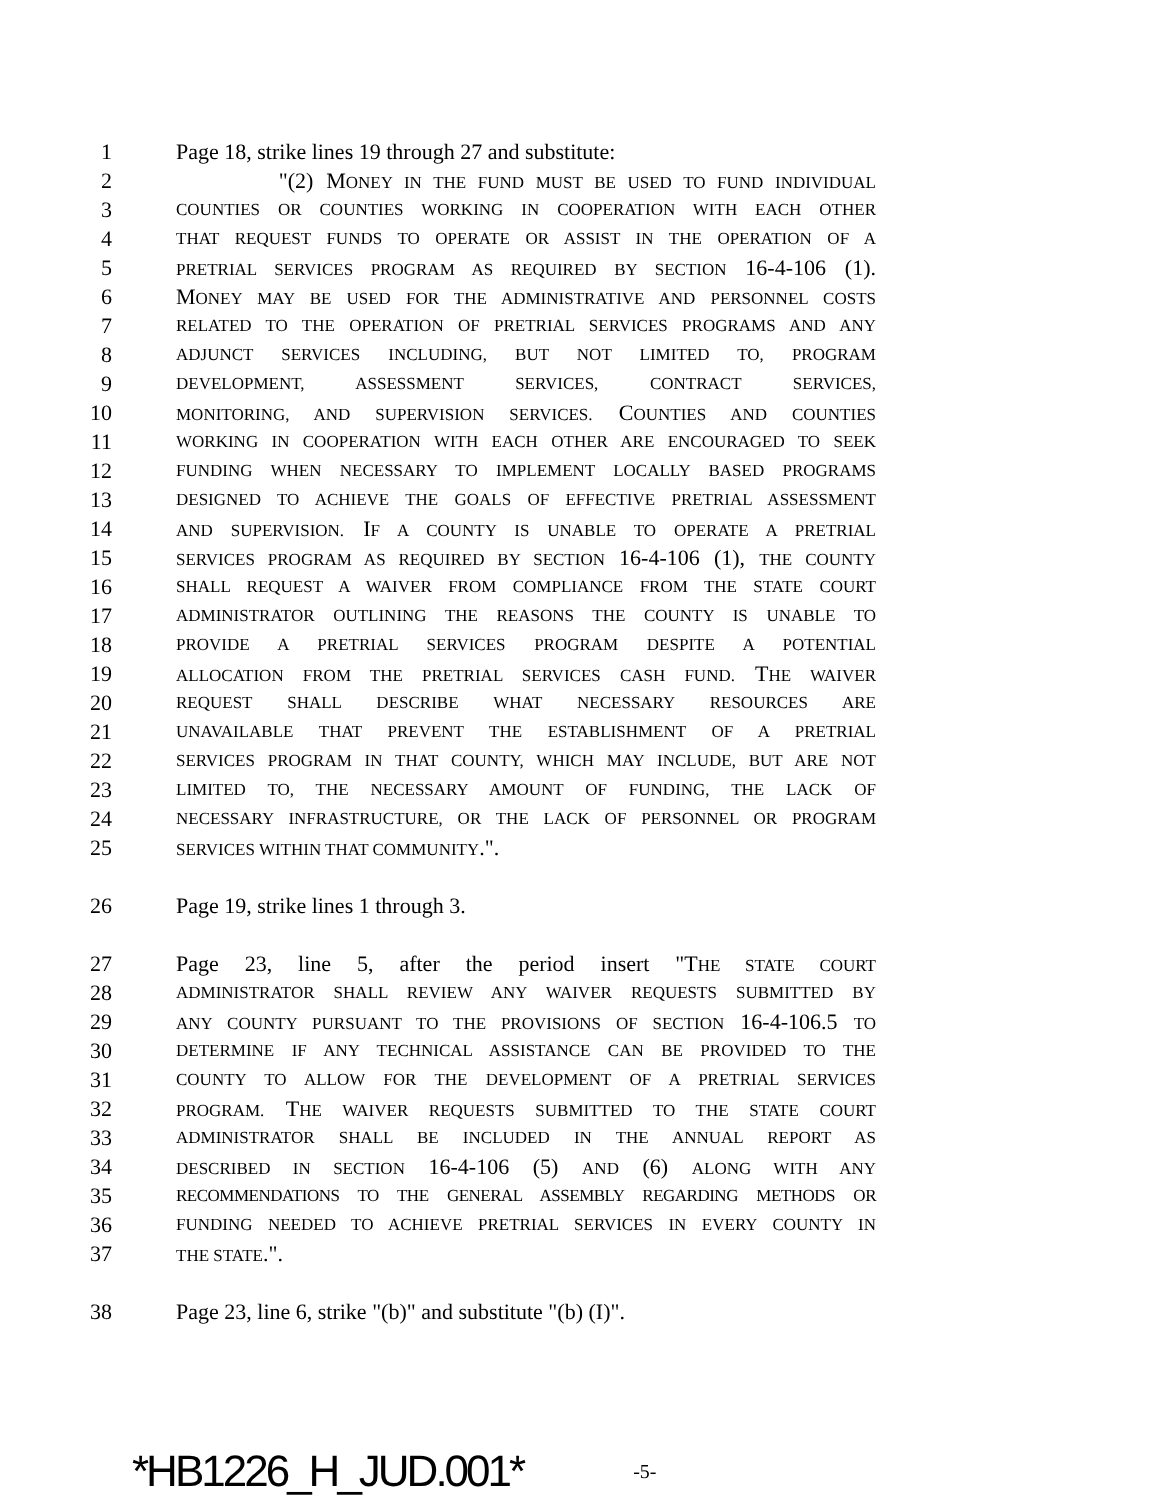1 Page 18, strike lines 19 through 27 and substitute:
2 "(2) MONEY IN THE FUND MUST BE USED TO FUND INDIVIDUAL
3 COUNTIES OR COUNTIES WORKING IN COOPERATION WITH EACH OTHER
4 THAT REQUEST FUNDS TO OPERATE OR ASSIST IN THE OPERATION OF A
5 PRETRIAL SERVICES PROGRAM AS REQUIRED BY SECTION 16-4-106 (1).
6 MONEY MAY BE USED FOR THE ADMINISTRATIVE AND PERSONNEL COSTS
7 RELATED TO THE OPERATION OF PRETRIAL SERVICES PROGRAMS AND ANY
8 ADJUNCT SERVICES INCLUDING, BUT NOT LIMITED TO, PROGRAM
9 DEVELOPMENT, ASSESSMENT SERVICES, CONTRACT SERVICES,
10 MONITORING, AND SUPERVISION SERVICES. COUNTIES AND COUNTIES
11 WORKING IN COOPERATION WITH EACH OTHER ARE ENCOURAGED TO SEEK
12 FUNDING WHEN NECESSARY TO IMPLEMENT LOCALLY BASED PROGRAMS
13 DESIGNED TO ACHIEVE THE GOALS OF EFFECTIVE PRETRIAL ASSESSMENT
14 AND SUPERVISION. IF A COUNTY IS UNABLE TO OPERATE A PRETRIAL
15 SERVICES PROGRAM AS REQUIRED BY SECTION 16-4-106 (1), THE COUNTY
16 SHALL REQUEST A WAIVER FROM COMPLIANCE FROM THE STATE COURT
17 ADMINISTRATOR OUTLINING THE REASONS THE COUNTY IS UNABLE TO
18 PROVIDE A PRETRIAL SERVICES PROGRAM DESPITE A POTENTIAL
19 ALLOCATION FROM THE PRETRIAL SERVICES CASH FUND. THE WAIVER
20 REQUEST SHALL DESCRIBE WHAT NECESSARY RESOURCES ARE
21 UNAVAILABLE THAT PREVENT THE ESTABLISHMENT OF A PRETRIAL
22 SERVICES PROGRAM IN THAT COUNTY, WHICH MAY INCLUDE, BUT ARE NOT
23 LIMITED TO, THE NECESSARY AMOUNT OF FUNDING, THE LACK OF
24 NECESSARY INFRASTRUCTURE, OR THE LACK OF PERSONNEL OR PROGRAM
25 SERVICES WITHIN THAT COMMUNITY.".
26 Page 19, strike lines 1 through 3.
27 Page 23, line 5, after the period insert "THE STATE COURT
28 ADMINISTRATOR SHALL REVIEW ANY WAIVER REQUESTS SUBMITTED BY
29 ANY COUNTY PURSUANT TO THE PROVISIONS OF SECTION 16-4-106.5 TO
30 DETERMINE IF ANY TECHNICAL ASSISTANCE CAN BE PROVIDED TO THE
31 COUNTY TO ALLOW FOR THE DEVELOPMENT OF A PRETRIAL SERVICES
32 PROGRAM. THE WAIVER REQUESTS SUBMITTED TO THE STATE COURT
33 ADMINISTRATOR SHALL BE INCLUDED IN THE ANNUAL REPORT AS
34 DESCRIBED IN SECTION 16-4-106 (5) AND (6) ALONG WITH ANY
35 RECOMMENDATIONS TO THE GENERAL ASSEMBLY REGARDING METHODS OR
36 FUNDING NEEDED TO ACHIEVE PRETRIAL SERVICES IN EVERY COUNTY IN
37 THE STATE.".
38 Page 23, line 6, strike "(b)" and substitute "(b) (I)".
*HB1226_H_JUD.001* -5-